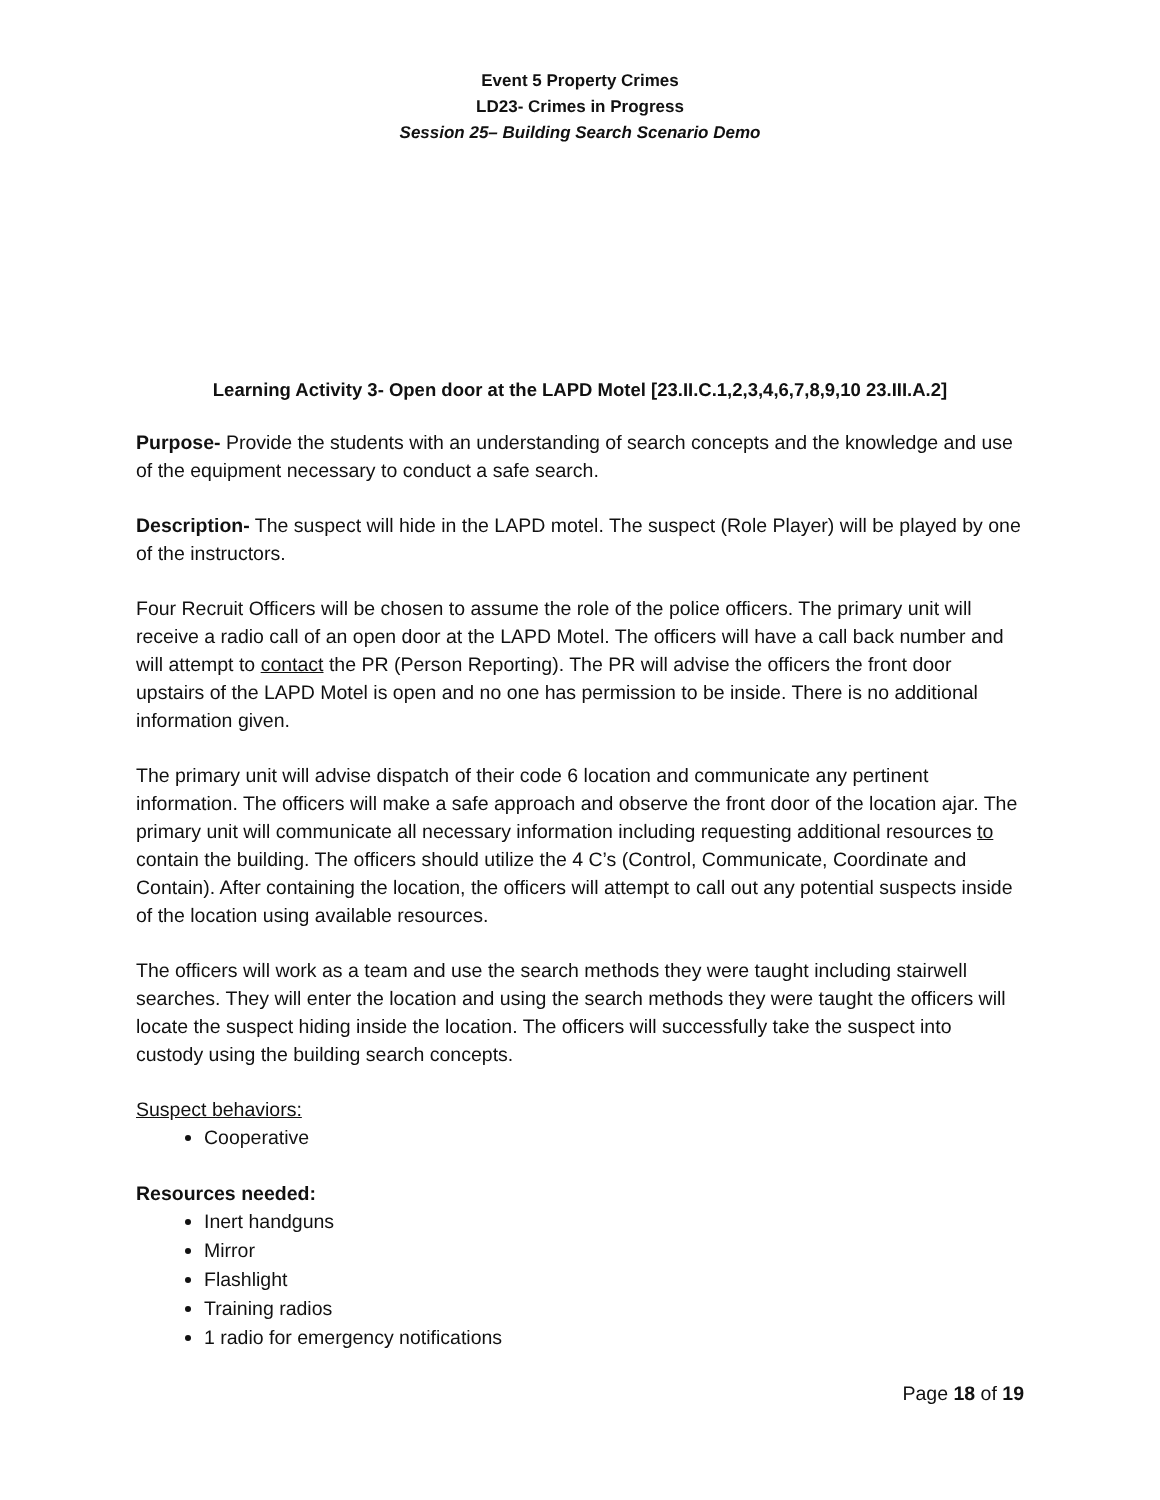Event 5 Property Crimes
LD23- Crimes in Progress
Session 25– Building Search Scenario Demo
Learning Activity 3- Open door at the LAPD Motel [23.II.C.1,2,3,4,6,7,8,9,10 23.III.A.2]
Purpose- Provide the students with an understanding of search concepts and the knowledge and use of the equipment necessary to conduct a safe search.
Description- The suspect will hide in the LAPD motel. The suspect (Role Player) will be played by one of the instructors.
Four Recruit Officers will be chosen to assume the role of the police officers. The primary unit will receive a radio call of an open door at the LAPD Motel. The officers will have a call back number and will attempt to contact the PR (Person Reporting). The PR will advise the officers the front door upstairs of the LAPD Motel is open and no one has permission to be inside. There is no additional information given.
The primary unit will advise dispatch of their code 6 location and communicate any pertinent information. The officers will make a safe approach and observe the front door of the location ajar. The primary unit will communicate all necessary information including requesting additional resources to contain the building. The officers should utilize the 4 C’s (Control, Communicate, Coordinate and Contain). After containing the location, the officers will attempt to call out any potential suspects inside of the location using available resources.
The officers will work as a team and use the search methods they were taught including stairwell searches. They will enter the location and using the search methods they were taught the officers will locate the suspect hiding inside the location. The officers will successfully take the suspect into custody using the building search concepts.
Suspect behaviors:
Cooperative
Resources needed:
Inert handguns
Mirror
Flashlight
Training radios
1 radio for emergency notifications
Page 18 of 19